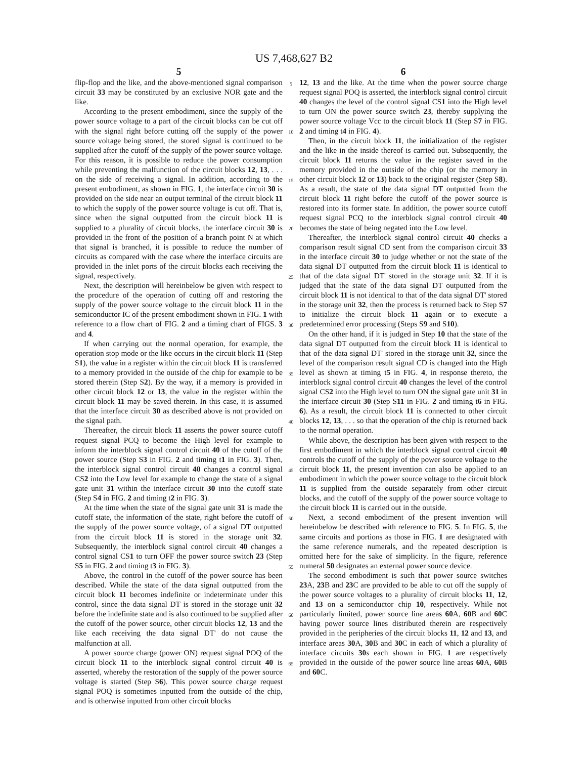US 7,468,627 B2
5
flip-flop and the like, and the above-mentioned signal comparison circuit 33 may be constituted by an exclusive NOR gate and the like.
According to the present embodiment, since the supply of the power source voltage to a part of the circuit blocks can be cut off with the signal right before cutting off the supply of the power source voltage being stored, the stored signal is continued to be supplied after the cutoff of the supply of the power source voltage. For this reason, it is possible to reduce the power consumption while preventing the malfunction of the circuit blocks 12, 13, . . . on the side of receiving a signal. In addition, according to the present embodiment, as shown in FIG. 1, the interface circuit 30 is provided on the side near an output terminal of the circuit block 11 to which the supply of the power source voltage is cut off. That is, since when the signal outputted from the circuit block 11 is supplied to a plurality of circuit blocks, the interface circuit 30 is provided in the front of the position of a branch point N at which that signal is branched, it is possible to reduce the number of circuits as compared with the case where the interface circuits are provided in the inlet ports of the circuit blocks each receiving the signal, respectively.
Next, the description will hereinbelow be given with respect to the procedure of the operation of cutting off and restoring the supply of the power source voltage to the circuit block 11 in the semiconductor IC of the present embodiment shown in FIG. 1 with reference to a flow chart of FIG. 2 and a timing chart of FIGS. 3 and 4.
If when carrying out the normal operation, for example, the operation stop mode or the like occurs in the circuit block 11 (Step S1), the value in a register within the circuit block 11 is transferred to a memory provided in the outside of the chip for example to be stored therein (Step S2). By the way, if a memory is provided in other circuit block 12 or 13, the value in the register within the circuit block 11 may be saved therein. In this case, it is assumed that the interface circuit 30 as described above is not provided on the signal path.
Thereafter, the circuit block 11 asserts the power source cutoff request signal PCQ to become the High level for example to inform the interblock signal control circuit 40 of the cutoff of the power source (Step S3 in FIG. 2 and timing t1 in FIG. 3). Then, the interblock signal control circuit 40 changes a control signal CS2 into the Low level for example to change the state of a signal gate unit 31 within the interface circuit 30 into the cutoff state (Step S4 in FIG. 2 and timing t2 in FIG. 3).
At the time when the state of the signal gate unit 31 is made the cutoff state, the information of the state, right before the cutoff of the supply of the power source voltage, of a signal DT outputted from the circuit block 11 is stored in the storage unit 32. Subsequently, the interblock signal control circuit 40 changes a control signal CS1 to turn OFF the power source switch 23 (Step S5 in FIG. 2 and timing t3 in FIG. 3).
Above, the control in the cutoff of the power source has been described. While the state of the data signal outputted from the circuit block 11 becomes indefinite or indeterminate under this control, since the data signal DT is stored in the storage unit 32 before the indefinite state and is also continued to be supplied after the cutoff of the power source, other circuit blocks 12, 13 and the like each receiving the data signal DT' do not cause the malfunction at all.
A power source charge (power ON) request signal POQ of the circuit block 11 to the interblock signal control circuit 40 is asserted, whereby the restoration of the supply of the power source voltage is started (Step S6). This power source charge request signal POQ is sometimes inputted from the outside of the chip, and is otherwise inputted from other circuit blocks
5
10
15
20
25
30
35
40
45
50
55
60
65
6
12, 13 and the like. At the time when the power source charge request signal POQ is asserted, the interblock signal control circuit 40 changes the level of the control signal CS1 into the High level to turn ON the power source switch 23, thereby supplying the power source voltage Vcc to the circuit block 11 (Step S7 in FIG. 2 and timing t4 in FIG. 4).
Then, in the circuit block 11, the initialization of the register and the like in the inside thereof is carried out. Subsequently, the circuit block 11 returns the value in the register saved in the memory provided in the outside of the chip (or the memory in other circuit block 12 or 13) back to the original register (Step S8). As a result, the state of the data signal DT outputted from the circuit block 11 right before the cutoff of the power source is restored into its former state. In addition, the power source cutoff request signal PCQ to the interblock signal control circuit 40 becomes the state of being negated into the Low level.
Thereafter, the interblock signal control circuit 40 checks a comparison result signal CD sent from the comparison circuit 33 in the interface circuit 30 to judge whether or not the state of the data signal DT outputted from the circuit block 11 is identical to that of the data signal DT' stored in the storage unit 32. If it is judged that the state of the data signal DT outputted from the circuit block 11 is not identical to that of the data signal DT' stored in the storage unit 32, then the process is returned back to Step S7 to initialize the circuit block 11 again or to execute a predetermined error processing (Steps S9 and S10).
On the other hand, if it is judged in Step 10 that the state of the data signal DT outputted from the circuit block 11 is identical to that of the data signal DT' stored in the storage unit 32, since the level of the comparison result signal CD is changed into the High level as shown at timing t5 in FIG. 4, in response thereto, the interblock signal control circuit 40 changes the level of the control signal CS2 into the High level to turn ON the signal gate unit 31 in the interface circuit 30 (Step S11 in FIG. 2 and timing t6 in FIG. 6). As a result, the circuit block 11 is connected to other circuit blocks 12, 13, . . . so that the operation of the chip is returned back to the normal operation.
While above, the description has been given with respect to the first embodiment in which the interblock signal control circuit 40 controls the cutoff of the supply of the power source voltage to the circuit block 11, the present invention can also be applied to an embodiment in which the power source voltage to the circuit block 11 is supplied from the outside separately from other circuit blocks, and the cutoff of the supply of the power source voltage to the circuit block 11 is carried out in the outside.
Next, a second embodiment of the present invention will hereinbelow be described with reference to FIG. 5. In FIG. 5, the same circuits and portions as those in FIG. 1 are designated with the same reference numerals, and the repeated description is omitted here for the sake of simplicity. In the figure, reference numeral 50 designates an external power source device.
The second embodiment is such that power source switches 23 A, 23 B and 23 C are provided to be able to cut off the supply of the power source voltages to a plurality of circuit blocks 11, 12, and 13 on a semiconductor chip 10, respectively. While not particularly limited, power source line areas 60 A, 60 B and 60 C having power source lines distributed therein are respectively provided in the peripheries of the circuit blocks 11, 12 and 13, and interface areas 30 A, 30 B and 30 C in each of which a plurality of interface circuits 30 s each shown in FIG. 1 are respectively provided in the outside of the power source line areas 60 A, 60 B and 60 C.